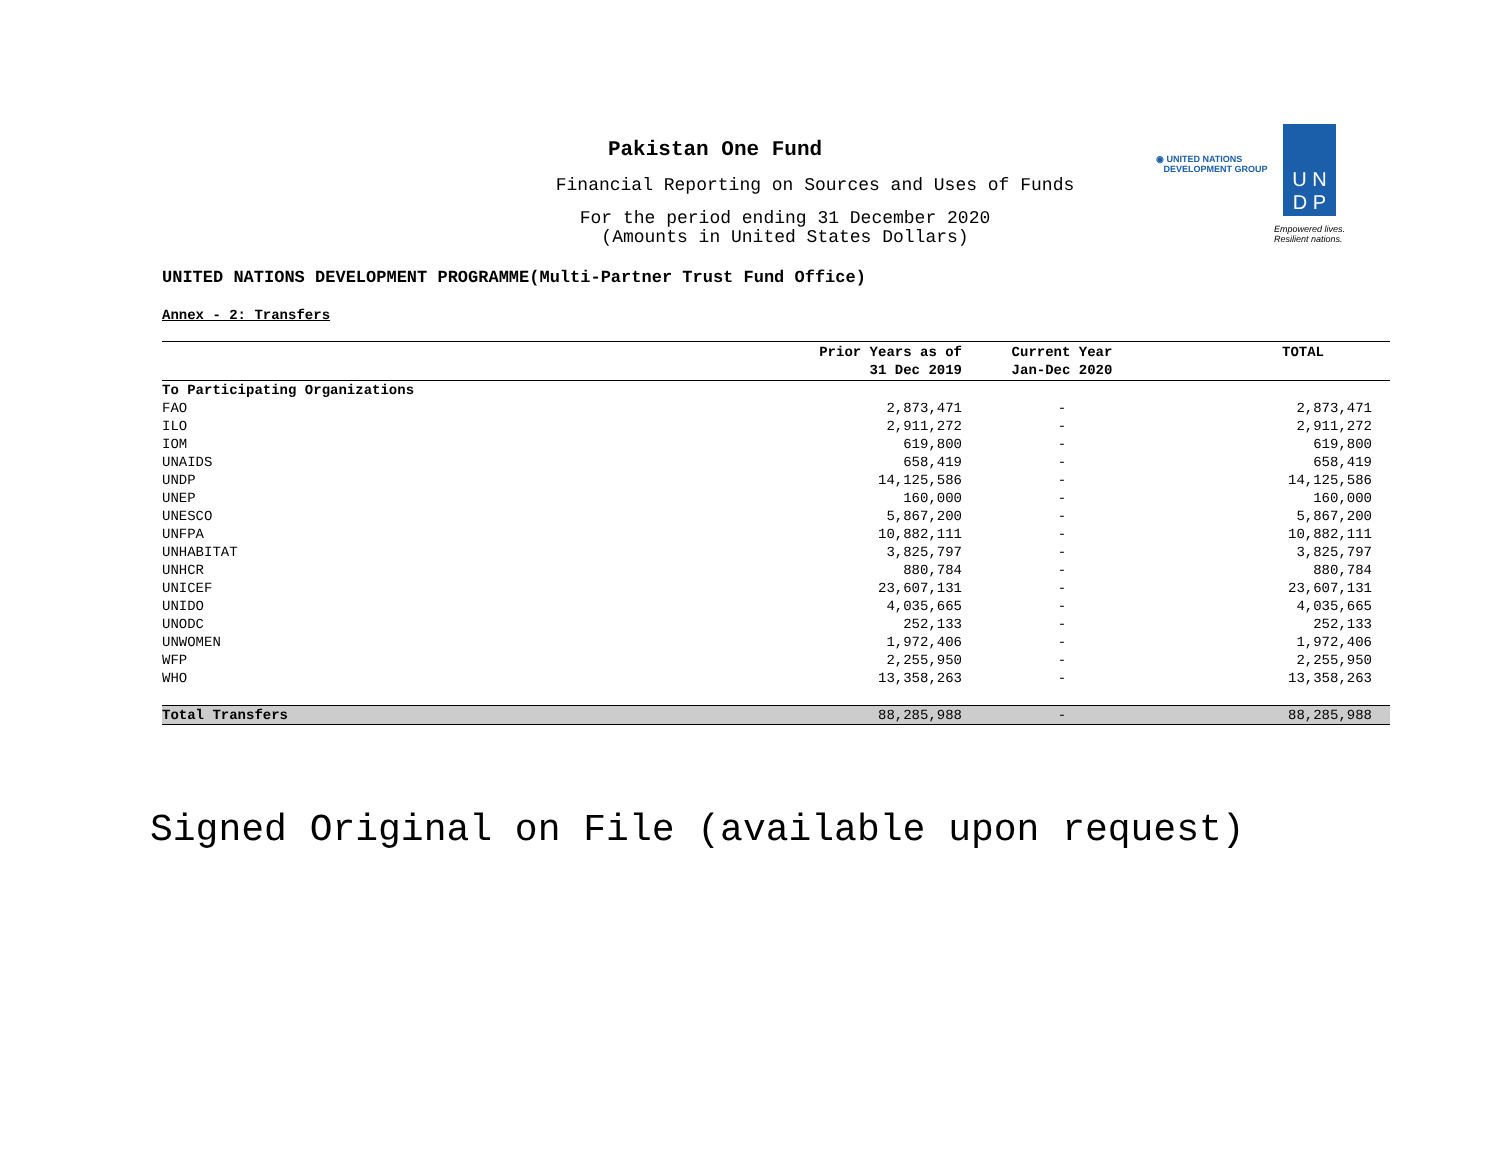Pakistan One Fund
Financial Reporting on Sources and Uses of Funds
For the period ending 31 December 2020
(Amounts in United States Dollars)
◉ UNITED NATIONS
DEVELOPMENT GROUP
U N
D P
Empowered lives.
Resilient nations.
UNITED NATIONS DEVELOPMENT PROGRAMME(Multi-Partner Trust Fund Office)
Annex - 2: Transfers
| | Prior Years as of 31 Dec 2019 | Current Year Jan-Dec 2020 | TOTAL |
| --- | --- | --- | --- |
| To Participating Organizations | | | |
| FAO | 2,873,471 | - | 2,873,471 |
| ILO | 2,911,272 | - | 2,911,272 |
| IOM | 619,800 | - | 619,800 |
| UNAIDS | 658,419 | - | 658,419 |
| UNDP | 14,125,586 | - | 14,125,586 |
| UNEP | 160,000 | - | 160,000 |
| UNESCO | 5,867,200 | - | 5,867,200 |
| UNFPA | 10,882,111 | - | 10,882,111 |
| UNHABITAT | 3,825,797 | - | 3,825,797 |
| UNHCR | 880,784 | - | 880,784 |
| UNICEF | 23,607,131 | - | 23,607,131 |
| UNIDO | 4,035,665 | - | 4,035,665 |
| UNODC | 252,133 | - | 252,133 |
| UNWOMEN | 1,972,406 | - | 1,972,406 |
| WFP | 2,255,950 | - | 2,255,950 |
| WHO | 13,358,263 | - | 13,358,263 |
| Total Transfers | 88,285,988 | - | 88,285,988 |
Signed Original on File (available upon request)